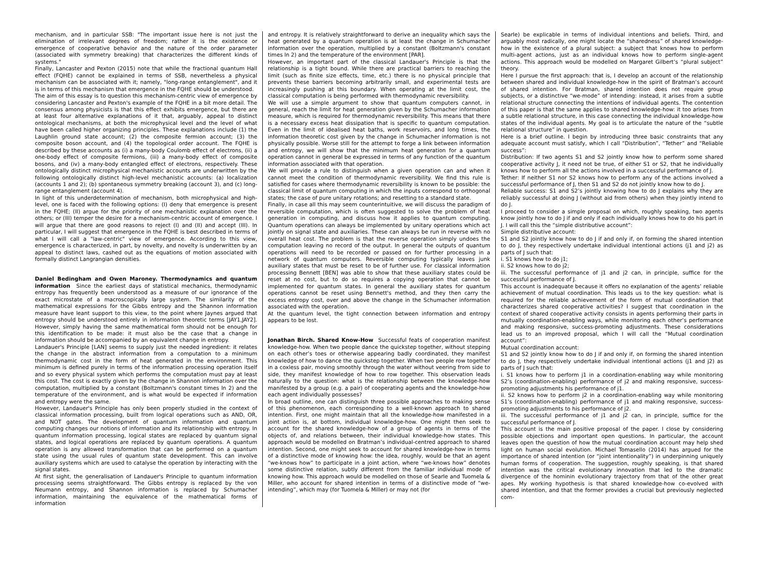mechanism, and in particular SSB: "The important issue here is not just the elimination of irrelevant degrees of freedom; rather it is the existence or emergence of cooperative behavior and the nature of the order parameter (associated with symmetry breaking) that characterizes the different kinds of systems."
Finally, Lancaster and Pexton (2015) note that while the fractional quantum Hall effect (FQHE) cannot be explained in terms of SSB, nevertheless a physical mechanism can be associated with it; namely, "long-range entanglement", and it is in terms of this mechanism that emergence in the FQHE should be understood.
The aim of this essay is to question this mechanism-centric view of emergence by considering Lancaster and Pexton's example of the FQHE in a bit more detail. The consensus among physicists is that this effect exhibits emergence, but there are at least four alternative explanations of it that, arguably, appeal to distinct ontological mechanisms, at both the microphysical level and the level of what have been called higher organizing principles. These explanations include (1) the Laughlin ground state account; (2) the composite fermion account; (3) the composite boson account, and (4) the topological order account. The FQHE is described by these accounts as (i) a many-body Coulomb effect of electrons, (ii) a one-body effect of composite fermions, (iii) a many-body effect of composite bosons, and (iv) a many-body entangled effect of electrons, respectively. These ontologically distinct microphysical mechanistic accounts are underwritten by the following ontologically distinct high-level mechanistic accounts: (a) localization (accounts 1 and 2); (b) spontaneous symmetry breaking (account 3), and (c) long-range entanglement (account 4).
In light of this underdetermination of mechanism, both microphysical and high-level, one is faced with the following options: (I) deny that emergence is present in the FQHE; (II) argue for the priority of one mechanistic explanation over the others; or (III) temper the desire for a mechanism-centric account of emergence. I will argue that there are good reasons to reject (I) and (II) and accept (III). In particular, I will suggest that emergence in the FQHE is best described in terms of what I will call a "law-centric" view of emergence. According to this view, emergence is characterized, in part, by novelty, and novelty is underwritten by an appeal to distinct laws, cashed out as the equations of motion associated with formally distinct Langrangian densities.
Daniel Bedingham and Owen Maroney. Thermodynamics and quantum information Since the earliest days of statistical mechanics, thermodynamic entropy has frequently been understood as a measure of our ignorance of the exact microstate of a macroscopically large system. The similarity of the mathematical expressions for the Gibbs entropy and the Shannon information measure have leant support to this view, to the point where Jaynes argued that entropy should be understood entirely in information theoretic terms [JAY1,JAY2]. However, simply having the same mathematical form should not be enough for this identification to be made: it must also be the case that a change in information should be accompanied by an equivalent change in entropy.
Landauer's Principle [LAN] seems to supply just the needed ingredient: it relates the change in the abstract information from a computation to a minimum thermodynamic cost in the form of heat generated in the environment. This minimum is defined purely in terms of the information processing operation itself and so every physical system which performs the computation must pay at least this cost. The cost is exactly given by the change in Shannon information over the computation, multiplied by a constant (Boltzmann's constant times ln 2) and the temperature of the environment, and is what would be expected if information and entropy were the same.
However, Landauer's Principle has only been properly studied in the context of classical information processing, built from logical operations such as AND, OR, and NOT gates. The development of quantum information and quantum computing changes our notions of information and its relationship with entropy. In quantum information processing, logical states are replaced by quantum signal states, and logical operations are replaced by quantum operations. A quantum operation is any allowed transformation that can be performed on a quantum state using the usual rules of quantum state development. This can involve auxiliary systems which are used to catalyse the operation by interacting with the signal states.
At first sight, the generalisation of Landauer's Principle to quantum information processing seems straightforward. The Gibbs entropy is replaced by the von Neumann entropy, and Shannon information is replaced by Schumacher information, maintaining the equivalence of the mathematical forms of information
and entropy. It is relatively straightforward to derive an inequality which says the heat generated by a quantum operation is at least the change in Schumacher information over the operation, multiplied by a constant (Boltzmann's constant times ln 2) and the temperature of the environment [PAR].
However, an important part of the classical Landauer's Principle is that the relationship is a tight bound. While there are practical barriers to reaching the limit (such as finite size effects, time, etc.) there is no physical principle that prevents these barriers becoming arbitrarily small, and experimental tests are increasingly pushing at this boundary. When operating at the limit cost, the classical computation is being performed with thermodynamic reversibility.
We will use a simple argument to show that quantum computers cannot, in general, reach the limit for heat generation given by the Schumacher information measure, which is required for thermodynamic reversibility. This means that there is a necessary excess heat dissipation that is specific to quantum computation. Even in the limit of idealised heat baths, work reservoirs, and long times, the information theoretic cost given by the change in Schumacher information is not physically possible. Worse still for the attempt to forge a link between information and entropy, we will show that the minimum heat generation for a quantum operation cannot in general be expressed in terms of any function of the quantum information associated with that operation.
We will provide a rule to distinguish when a given operation can and when it cannot meet the condition of thermodynamic reversibility. We find this rule is satisfied for cases where thermodynamic reversibility is known to be possible: the classical limit of quantum computing in which the inputs correspond to orthogonal states; the case of pure unitary rotations; and resetting to a standard state.
Finally, in case all this may seem counterintuitive, we will discuss the paradigm of reversible computation, which is often suggested to solve the problem of heat generation in computing, and discuss how it applies to quantum computing. Quantum operations can always be implemented by unitary operations which act jointly on signal state and auxiliaries. These can always be run in reverse with no overall heat cost. The problem is that the reverse operation simply undoes the computation leaving no record of the output. In general the outputs of quantum operations will need to be recorded or passed on for further processing in a network of quantum computers. Reversible computing typically leaves junk auxiliary states that must be reset to be of further use. For classical information processing Bennett [BEN] was able to show that these auxiliary states could be reset at no cost, but to do so requires a copying operation that cannot be implemented for quantum states. In general the auxiliary states for quantum operations cannot be reset using Bennett's method, and they then carry the excess entropy cost, over and above the change in the Schumacher information associated with the operation.
At the quantum level, the tight connection between information and entropy appears to be lost.
Jonathan Birch. Shared Know-How Successful feats of cooperation manifest knowledge-how. When two people dance the quickstep together, without stepping on each other’s toes or otherwise appearing badly coordinated, they manifest knowledge of how to dance the quickstep together. When two people row together in a coxless pair, moving smoothly through the water without veering from side to side, they manifest knowledge of how to row together. This observation leads naturally to the question: what is the relationship between the knowledge-how manifested by a group (e.g. a pair) of cooperating agents and the knowledge-how each agent individually possesses?
In broad outline, one can distinguish three possible approaches to making sense of this phenomenon, each corresponding to a well-known approach to shared intention. First, one might maintain that all the knowledge-how manifested in a joint action is, at bottom, individual knowledge-how. One might then seek to account for the shared knowledge-how of a group of agents in terms of the objects of, and relations between, their individual knowledge-how states. This approach would be modelled on Bratman’s individual-centred approach to shared intention. Second, one might seek to account for shared knowledge-how in terms of a distinctive mode of knowing how: the idea, roughly, would be that an agent “we-knows how” to participate in a joint action, where “we-knows how” denotes some distinctive relation, subtly different from the familiar individual mode of knowing how. This approach would be modelled on those of Searle and Tuomela & Miller, who account for shared intention in terms of a distinctive mode of “we-intending”, which may (for Tuomela & Miller) or may not (for
Searle) be explicable in terms of individual intentions and beliefs. Third, and arguably most radically, one might locate the “sharedness” of shared knowledge-how in the existence of a plural subject: a subject that knows how to perform multi-agent actions, just as an individual knows how to perform single-agent actions. This approach would be modelled on Margaret Gilbert’s “plural subject” theory.
Here I pursue the first approach: that is, I develop an account of the relationship between shared and individual knowledge-how in the spirit of Bratman’s account of shared intention. For Bratman, shared intention does not require group subjects, or a distinctive “we-mode” of intending: instead, it arises from a subtle relational structure connecting the intentions of individual agents. The contention of this paper is that the same applies to shared knowledge-how: it too arises from a subtle relational structure, in this case connecting the individual knowledge-how states of the individual agents. My goal is to articulate the nature of the “subtle relational structure” in question.
Here is a brief outline. I begin by introducing three basic constraints that any adequate account must satisfy, which I call “Distribution”, “Tether” and “Reliable success”:
Distribution: If two agents S1 and S2 jointly know how to perform some shared cooperative activity J, it need not be true, of either S1 or S2, that he individually knows how to perform all the actions involved in a successful performance of J.
Tether: If neither S1 nor S2 knows how to perform any of the actions involved a successful performance of J, then S1 and S2 do not jointly know how to do J.
Reliable success: S1 and S2’s jointly knowing how to do J explains why they are reliably successful at doing J (without aid from others) when they jointly intend to do J.
I proceed to consider a simple proposal on which, roughly speaking, two agents know jointly how to do J if and only if each individually knows how to do his part in J. I will call this the “simple distributive account”:
Simple distributive account:
S1 and S2 jointly know how to do J if and only if, on forming the shared intention to do J, they respectively undertake individual intentional actions (j1 and j2) as parts of J such that:
i. S1 knows how to do j1;
ii. S2 knows how to do j2;
iii. The successful performance of j1 and j2 can, in principle, suffice for the successful performance of J.
This account is inadequate because it offers no explanation of the agents’ reliable achievement of mutual coordination. This leads us to the key question: what is required for the reliable achievement of the form of mutual coordination that characterizes shared cooperative activities? I suggest that coordination in the context of shared cooperative activity consists in agents performing their parts in mutually coordination-enabling ways, while monitoring each other’s performance and making responsive, success-promoting adjustments. These considerations lead us to an improved proposal, which I will call the “Mutual coordination account”:
Mutual coordination account:
S1 and S2 jointly know how to do J if and only if, on forming the shared intention to do J, they respectively undertake individual intentional actions (j1 and j2) as parts of J such that:
i. S1 knows how to perform j1 in a coordination-enabling way while monitoring S2’s (coordination-enabling) performance of j2 and making responsive, success-promoting adjustments his performance of j1.
ii. S2 knows how to perform j2 in a coordination-enabling way while monitoring S1’s (coordination-enabling) performance of j1 and making responsive, success-promoting adjustments to his performance of j2.
iii. The successful performance of j1 and j2 can, in principle, suffice for the successful performance of J.
This account is the main positive proposal of the paper. I close by considering possible objections and important open questions. In particular, the account leaves open the question of how the mutual coordination account may help shed light on human social evolution. Michael Tomasello (2014) has argued for the importance of shared intention (or “joint intentionality”) in underpinning uniquely human forms of cooperation. The suggestion, roughly speaking, is that shared intention was the critical evolutionary innovation that led to the dramatic divergence of the hominin evolutionary trajectory from that of the other great apes. My working hypothesis is that shared knowledge-how co-evolved with shared intention, and that the former provides a crucial but previously neglected com-